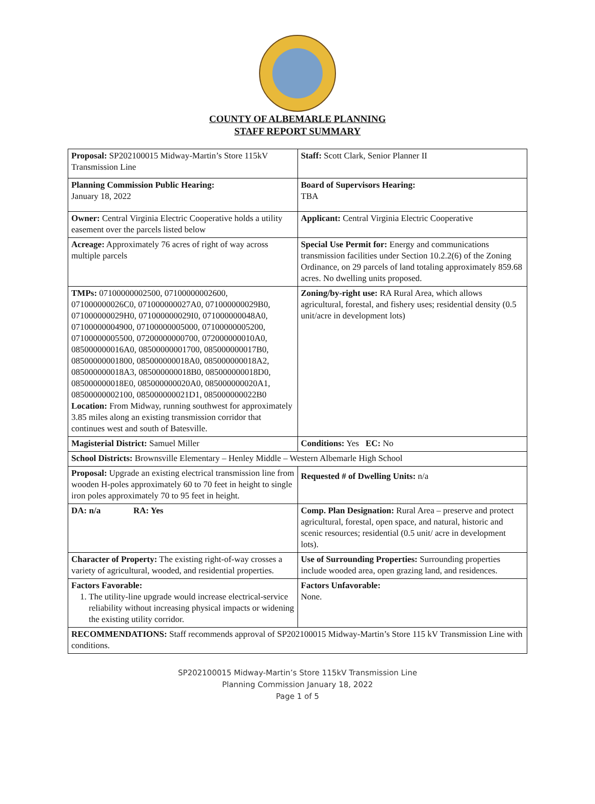COUNTY OF ALBEMARLE PLANNING
STAFF REPORT SUMMARY
| Proposal: SP202100015 Midway-Martin’s Store 115kV Transmission Line | Staff: Scott Clark, Senior Planner II |
| Planning Commission Public Hearing: January 18, 2022 | Board of Supervisors Hearing: TBA |
| Owner: Central Virginia Electric Cooperative holds a utility easement over the parcels listed below | Applicant: Central Virginia Electric Cooperative |
| Acreage: Approximately 76 acres of right of way across multiple parcels | Special Use Permit for: Energy and communications transmission facilities under Section 10.2.2(6) of the Zoning Ordinance, on 29 parcels of land totaling approximately 859.68 acres. No dwelling units proposed. |
| TMPs: 07100000002500, 07100000002600, 071000000026C0, 071000000027A0, 071000000029B0, 071000000029H0, 071000000029I0, 071000000048A0, 07100000004900, 07100000005000, 07100000005200, 07100000005500, 07200000000700, 072000000010A0, 085000000016A0, 08500000001700, 085000000017B0, 08500000001800, 085000000018A0, 085000000018A2, 085000000018A3, 085000000018B0, 085000000018D0, 085000000018E0, 085000000020A0, 085000000020A1, 08500000002100, 085000000021D1, 085000000022B0 Location: From Midway, running southwest for approximately 3.85 miles along an existing transmission corridor that continues west and south of Batesville. | Zoning/by-right use: RA Rural Area, which allows agricultural, forestal, and fishery uses; residential density (0.5 unit/acre in development lots) |
| Magisterial District: Samuel Miller | Conditions: Yes EC: No |
| School Districts: Brownsville Elementary – Henley Middle – Western Albemarle High School | |
| Proposal: Upgrade an existing electrical transmission line from wooden H-poles approximately 60 to 70 feet in height to single iron poles approximately 70 to 95 feet in height. | Requested # of Dwelling Units: n/a |
| DA: n/a RA: Yes | Comp. Plan Designation: Rural Area – preserve and protect agricultural, forestal, open space, and natural, historic and scenic resources; residential (0.5 unit/ acre in development lots). |
| Character of Property: The existing right-of-way crosses a variety of agricultural, wooded, and residential properties. | Use of Surrounding Properties: Surrounding properties include wooded area, open grazing land, and residences. |
| Factors Favorable: 1. The utility-line upgrade would increase electrical-service reliability without increasing physical impacts or widening the existing utility corridor. | Factors Unfavorable: None. |
| RECOMMENDATIONS: Staff recommends approval of SP202100015 Midway-Martin’s Store 115 kV Transmission Line with conditions. | |
SP202100015 Midway-Martin’s Store 115kV Transmission Line
Planning Commission January 18, 2022
Page 1 of 5